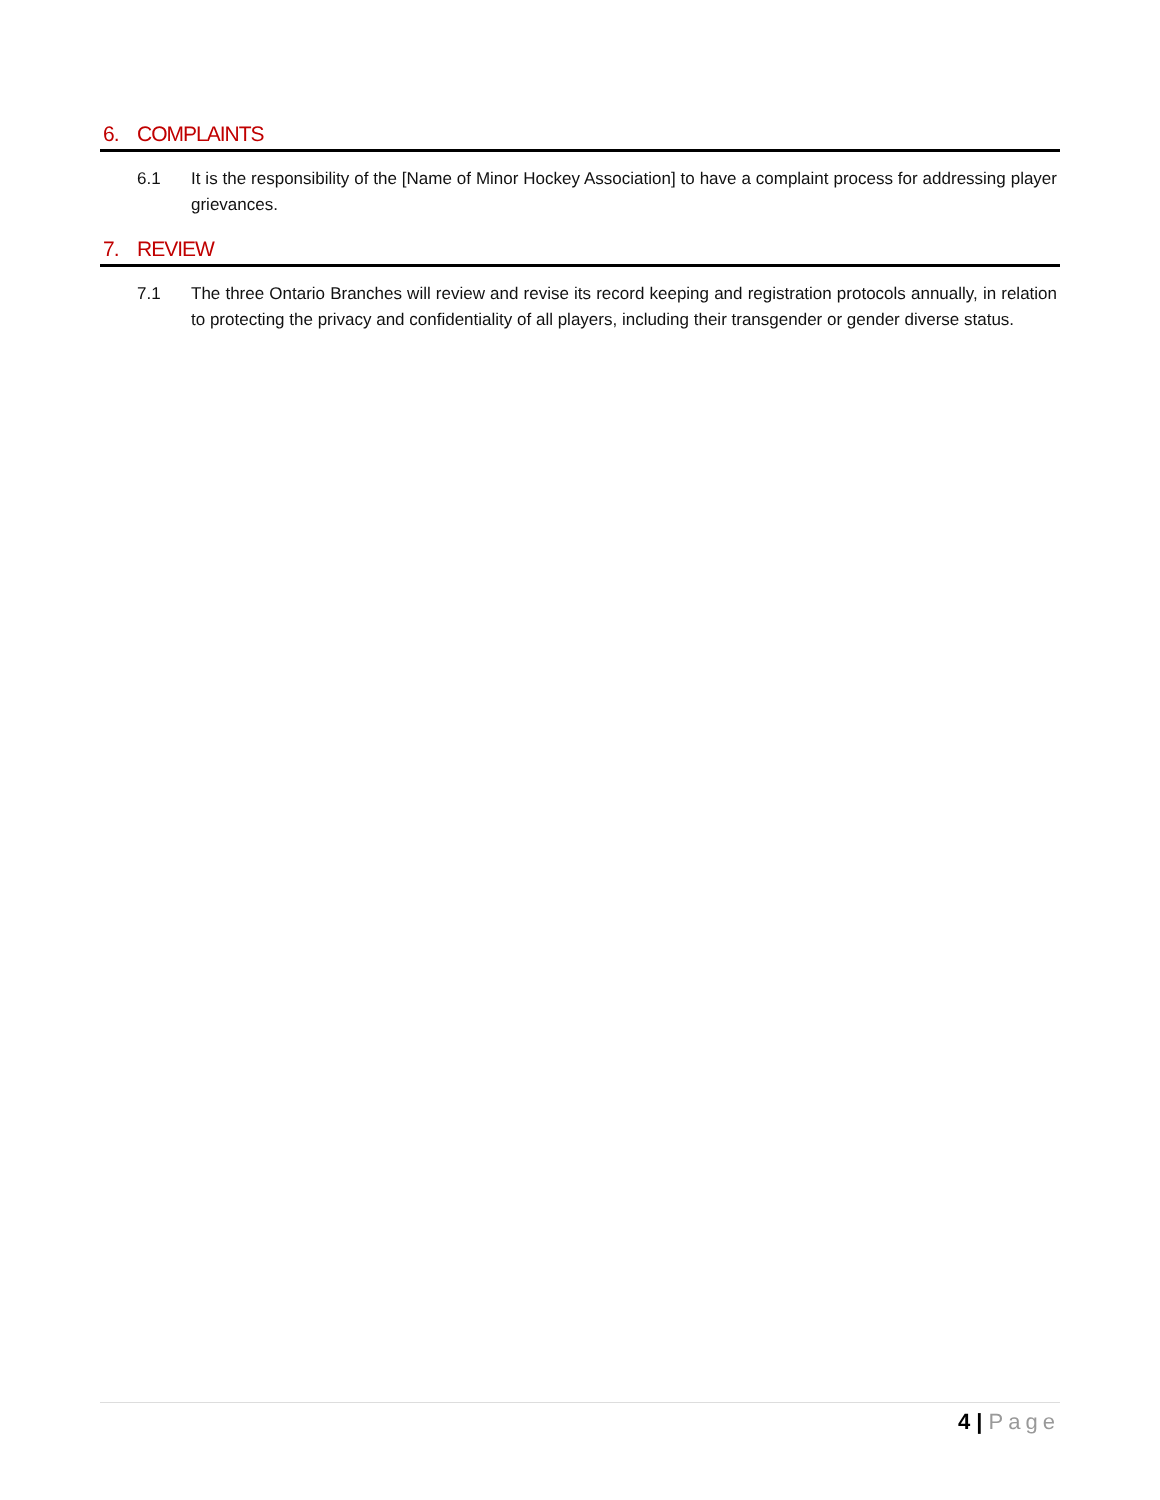6. COMPLAINTS
6.1 It is the responsibility of the [Name of Minor Hockey Association] to have a complaint process for addressing player grievances.
7. REVIEW
7.1 The three Ontario Branches will review and revise its record keeping and registration protocols annually, in relation to protecting the privacy and confidentiality of all players, including their transgender or gender diverse status.
4 | Page